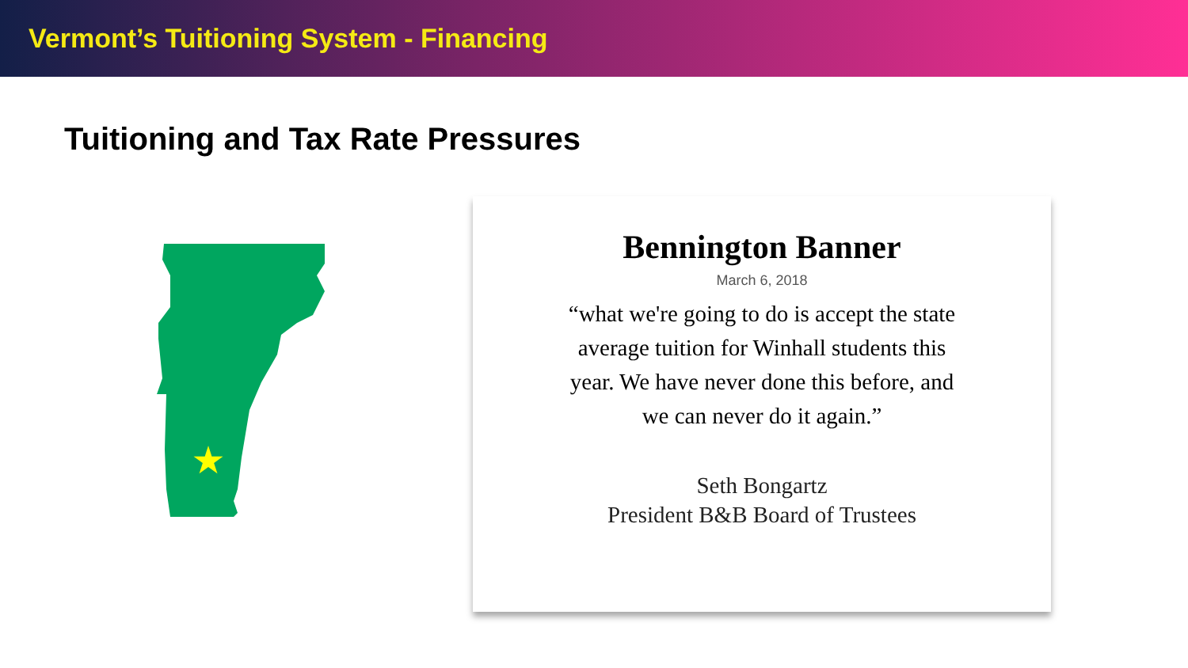Vermont’s Tuitioning System - Financing
Tuitioning and Tax Rate Pressures
★
Bennington Banner
March 6, 2018
“what we're going to do is accept the state average tuition for Winhall students this year. We have never done this before, and we can never do it again.”
Seth Bongartz
President B&B Board of Trustees